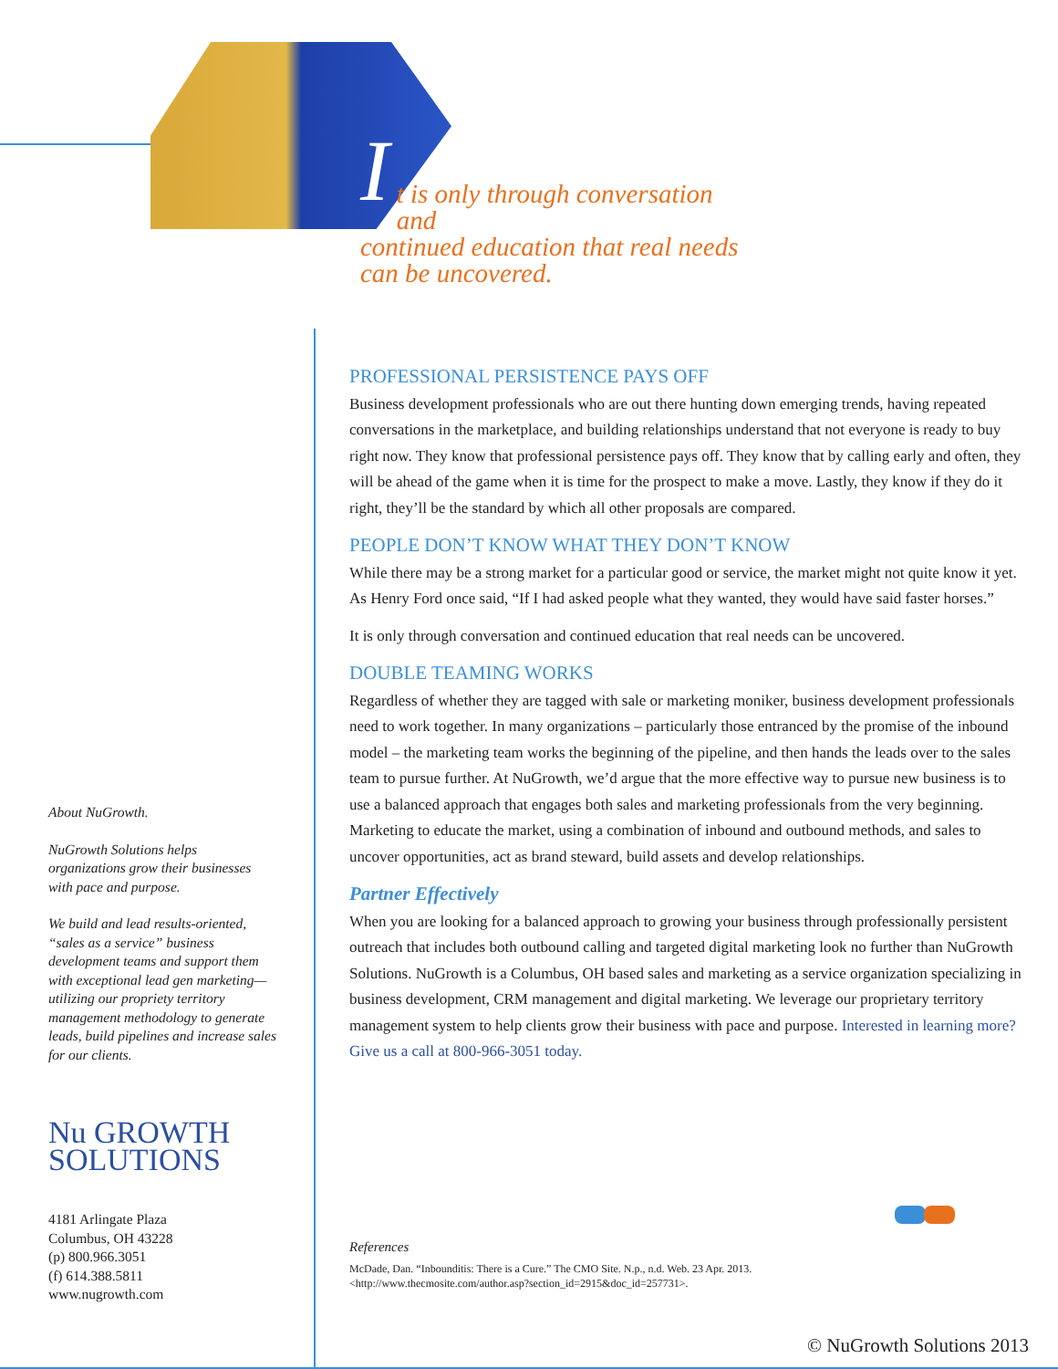I
t is only through conversation and
continued education that real needs
can be uncovered.
About NuGrowth.
NuGrowth Solutions helps organizations grow their businesses with pace and purpose.
We build and lead results-oriented, “sales as a service” business development teams and support them with exceptional lead gen marketing—utilizing our propriety territory management methodology to generate leads, build pipelines and increase sales for our clients.
Nu GROWTH
SOLUTIONS
4181 Arlingate Plaza
Columbus, OH 43228
(p) 800.966.3051
(f) 614.388.5811
www.nugrowth.com
PROFESSIONAL PERSISTENCE PAYS OFF
Business development professionals who are out there hunting down emerging trends, having repeated conversations in the marketplace, and building relationships understand that not everyone is ready to buy right now. They know that professional persistence pays off. They know that by calling early and often, they will be ahead of the game when it is time for the prospect to make a move. Lastly, they know if they do it right, they’ll be the standard by which all other proposals are compared.
PEOPLE DON’T KNOW WHAT THEY DON’T KNOW
While there may be a strong market for a particular good or service, the market might not quite know it yet. As Henry Ford once said, “If I had asked people what they wanted, they would have said faster horses.”
It is only through conversation and continued education that real needs can be uncovered.
DOUBLE TEAMING WORKS
Regardless of whether they are tagged with sale or marketing moniker, business development professionals need to work together. In many organizations – particularly those entranced by the promise of the inbound model – the marketing team works the beginning of the pipeline, and then hands the leads over to the sales team to pursue further. At NuGrowth, we’d argue that the more effective way to pursue new business is to use a balanced approach that engages both sales and marketing professionals from the very beginning. Marketing to educate the market, using a combination of inbound and outbound methods, and sales to uncover opportunities, act as brand steward, build assets and develop relationships.
Partner Effectively
When you are looking for a balanced approach to growing your business through professionally persistent outreach that includes both outbound calling and targeted digital marketing look no further than NuGrowth Solutions. NuGrowth is a Columbus, OH based sales and marketing as a service organization specializing in business development, CRM management and digital marketing. We leverage our proprietary territory management system to help clients grow their business with pace and purpose. Interested in learning more? Give us a call at 800-966-3051 today.
References
McDade, Dan. “Inbounditis: There is a Cure.” The CMO Site. N.p., n.d. Web. 23 Apr. 2013.
<http://www.thecmosite.com/author.asp?section_id=2915&doc_id=257731>.
© NuGrowth Solutions 2013